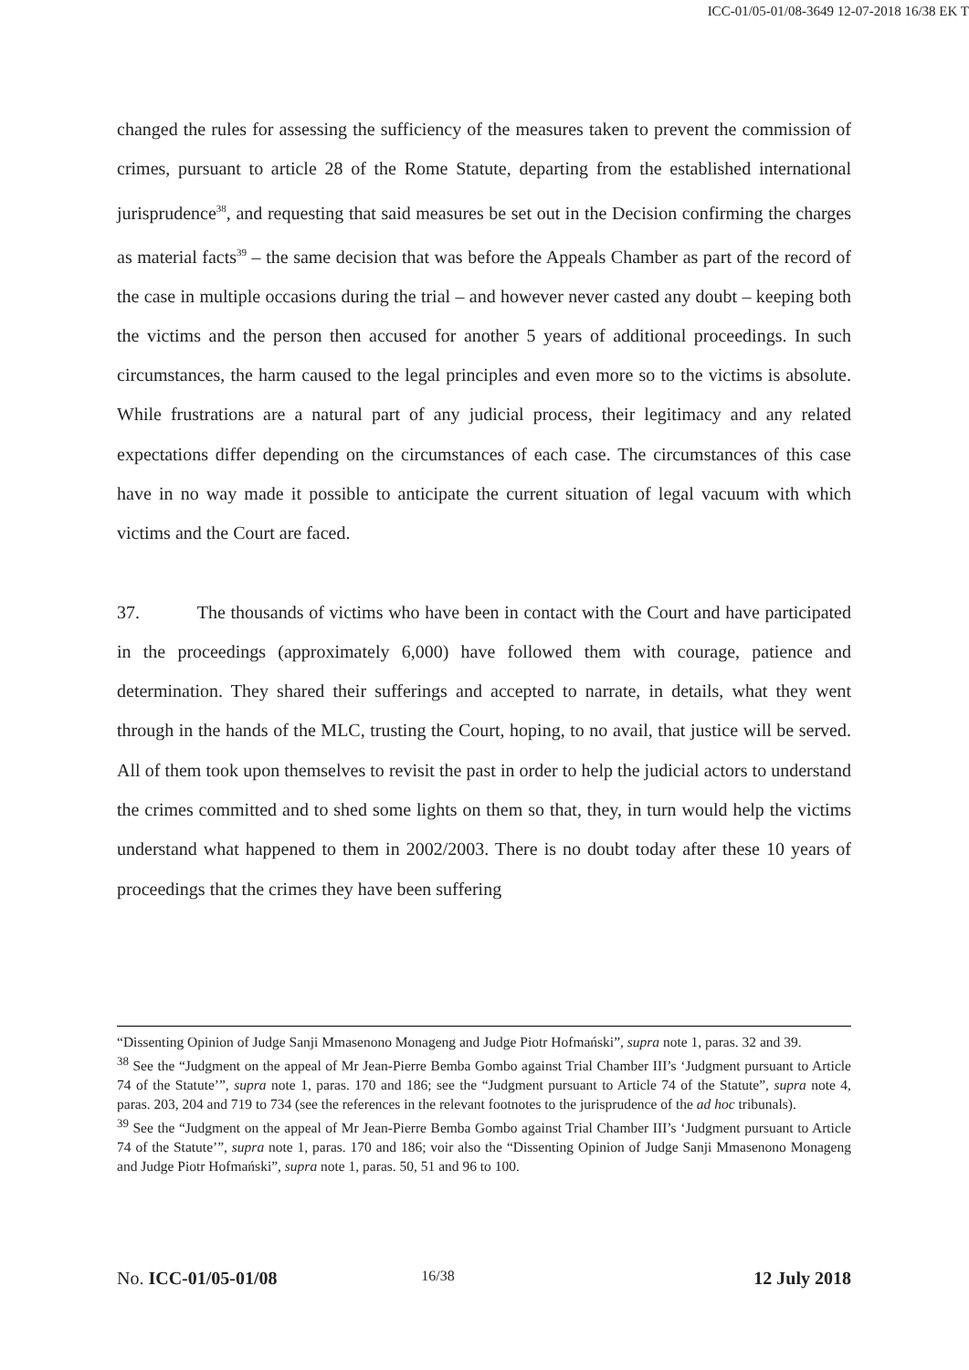ICC-01/05-01/08-3649 12-07-2018 16/38 EK T
changed the rules for assessing the sufficiency of the measures taken to prevent the commission of crimes, pursuant to article 28 of the Rome Statute, departing from the established international jurisprudence<sup>38</sup>, and requesting that said measures be set out in the Decision confirming the charges as material facts<sup>39</sup> – the same decision that was before the Appeals Chamber as part of the record of the case in multiple occasions during the trial – and however never casted any doubt – keeping both the victims and the person then accused for another 5 years of additional proceedings. In such circumstances, the harm caused to the legal principles and even more so to the victims is absolute. While frustrations are a natural part of any judicial process, their legitimacy and any related expectations differ depending on the circumstances of each case. The circumstances of this case have in no way made it possible to anticipate the current situation of legal vacuum with which victims and the Court are faced.
37. The thousands of victims who have been in contact with the Court and have participated in the proceedings (approximately 6,000) have followed them with courage, patience and determination. They shared their sufferings and accepted to narrate, in details, what they went through in the hands of the MLC, trusting the Court, hoping, to no avail, that justice will be served. All of them took upon themselves to revisit the past in order to help the judicial actors to understand the crimes committed and to shed some lights on them so that, they, in turn would help the victims understand what happened to them in 2002/2003. There is no doubt today after these 10 years of proceedings that the crimes they have been suffering
“Dissenting Opinion of Judge Sanji Mmasenono Monageng and Judge Piotr Hofmański”, supra note 1, paras. 32 and 39.
<sup>38</sup> See the “Judgment on the appeal of Mr Jean-Pierre Bemba Gombo against Trial Chamber III’s ‘Judgment pursuant to Article 74 of the Statute’”, supra note 1, paras. 170 and 186; see the “Judgment pursuant to Article 74 of the Statute”, supra note 4, paras. 203, 204 and 719 to 734 (see the references in the relevant footnotes to the jurisprudence of the ad hoc tribunals).
<sup>39</sup> See the “Judgment on the appeal of Mr Jean-Pierre Bemba Gombo against Trial Chamber III’s ‘Judgment pursuant to Article 74 of the Statute’”, supra note 1, paras. 170 and 186; voir also the “Dissenting Opinion of Judge Sanji Mmasenono Monageng and Judge Piotr Hofmański”, supra note 1, paras. 50, 51 and 96 to 100.
No. ICC-01/05-01/08 16/38 12 July 2018